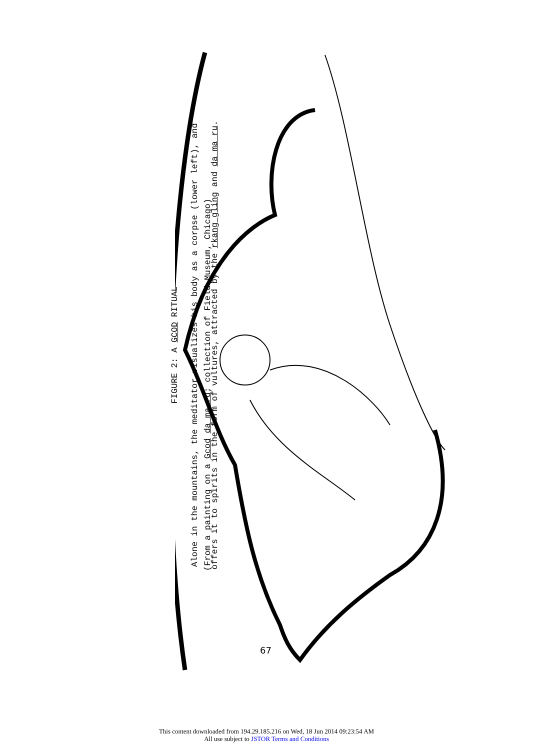FIGURE 2: A GCOD RITUAL
Alone in the mountains, the meditator visualizes his body as a corpse (lower left), and
offers it to spirits in the form of vultures, attracted by the rkang gling and da ma ru.
(From a painting on a Gcod da ma ru; collection of Field Museum, Chicago)
67
This content downloaded from 194.29.185.216 on Wed, 18 Jun 2014 09:23:54 AM
All use subject to JSTOR Terms and Conditions